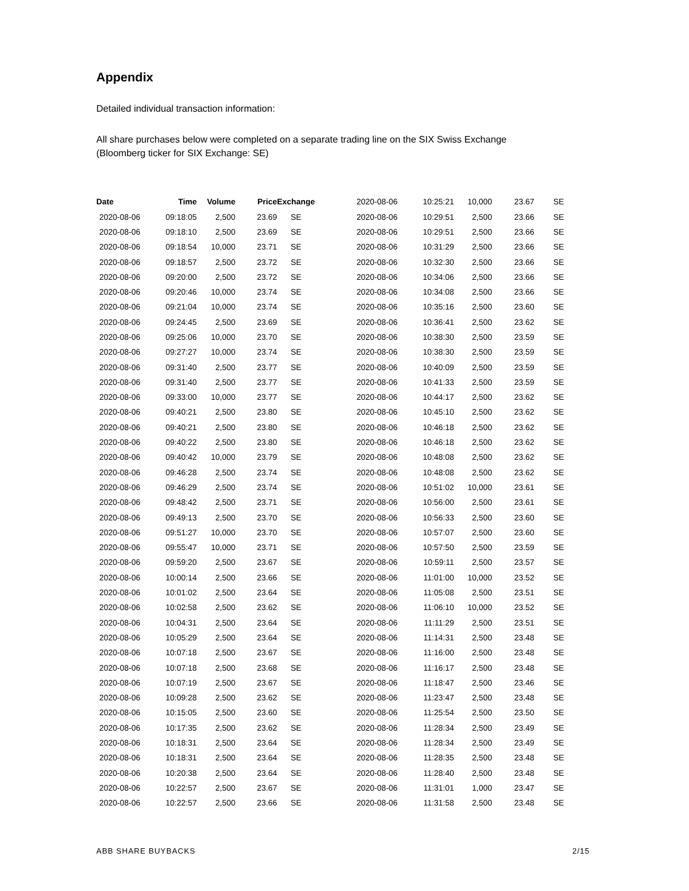Appendix
Detailed individual transaction information:
All share purchases below were completed on a separate trading line on the SIX Swiss Exchange
(Bloomberg ticker for SIX Exchange: SE)
| Date | Time | Volume | Price | Exchange |
| --- | --- | --- | --- | --- |
| 2020-08-06 | 09:18:05 | 2,500 | 23.69 | SE |
| 2020-08-06 | 09:18:10 | 2,500 | 23.69 | SE |
| 2020-08-06 | 09:18:54 | 10,000 | 23.71 | SE |
| 2020-08-06 | 09:18:57 | 2,500 | 23.72 | SE |
| 2020-08-06 | 09:20:00 | 2,500 | 23.72 | SE |
| 2020-08-06 | 09:20:46 | 10,000 | 23.74 | SE |
| 2020-08-06 | 09:21:04 | 10,000 | 23.74 | SE |
| 2020-08-06 | 09:24:45 | 2,500 | 23.69 | SE |
| 2020-08-06 | 09:25:06 | 10,000 | 23.70 | SE |
| 2020-08-06 | 09:27:27 | 10,000 | 23.74 | SE |
| 2020-08-06 | 09:31:40 | 2,500 | 23.77 | SE |
| 2020-08-06 | 09:31:40 | 2,500 | 23.77 | SE |
| 2020-08-06 | 09:33:00 | 10,000 | 23.77 | SE |
| 2020-08-06 | 09:40:21 | 2,500 | 23.80 | SE |
| 2020-08-06 | 09:40:21 | 2,500 | 23.80 | SE |
| 2020-08-06 | 09:40:22 | 2,500 | 23.80 | SE |
| 2020-08-06 | 09:40:42 | 10,000 | 23.79 | SE |
| 2020-08-06 | 09:46:28 | 2,500 | 23.74 | SE |
| 2020-08-06 | 09:46:29 | 2,500 | 23.74 | SE |
| 2020-08-06 | 09:48:42 | 2,500 | 23.71 | SE |
| 2020-08-06 | 09:49:13 | 2,500 | 23.70 | SE |
| 2020-08-06 | 09:51:27 | 10,000 | 23.70 | SE |
| 2020-08-06 | 09:55:47 | 10,000 | 23.71 | SE |
| 2020-08-06 | 09:59:20 | 2,500 | 23.67 | SE |
| 2020-08-06 | 10:00:14 | 2,500 | 23.66 | SE |
| 2020-08-06 | 10:01:02 | 2,500 | 23.64 | SE |
| 2020-08-06 | 10:02:58 | 2,500 | 23.62 | SE |
| 2020-08-06 | 10:04:31 | 2,500 | 23.64 | SE |
| 2020-08-06 | 10:05:29 | 2,500 | 23.64 | SE |
| 2020-08-06 | 10:07:18 | 2,500 | 23.67 | SE |
| 2020-08-06 | 10:07:18 | 2,500 | 23.68 | SE |
| 2020-08-06 | 10:07:19 | 2,500 | 23.67 | SE |
| 2020-08-06 | 10:09:28 | 2,500 | 23.62 | SE |
| 2020-08-06 | 10:15:05 | 2,500 | 23.60 | SE |
| 2020-08-06 | 10:17:35 | 2,500 | 23.62 | SE |
| 2020-08-06 | 10:18:31 | 2,500 | 23.64 | SE |
| 2020-08-06 | 10:18:31 | 2,500 | 23.64 | SE |
| 2020-08-06 | 10:20:38 | 2,500 | 23.64 | SE |
| 2020-08-06 | 10:22:57 | 2,500 | 23.67 | SE |
| 2020-08-06 | 10:22:57 | 2,500 | 23.66 | SE |
| 2020-08-06 | 10:25:21 | 10,000 | 23.67 | SE |
| 2020-08-06 | 10:29:51 | 2,500 | 23.66 | SE |
| 2020-08-06 | 10:29:51 | 2,500 | 23.66 | SE |
| 2020-08-06 | 10:31:29 | 2,500 | 23.66 | SE |
| 2020-08-06 | 10:32:30 | 2,500 | 23.66 | SE |
| 2020-08-06 | 10:34:06 | 2,500 | 23.66 | SE |
| 2020-08-06 | 10:34:08 | 2,500 | 23.66 | SE |
| 2020-08-06 | 10:35:16 | 2,500 | 23.60 | SE |
| 2020-08-06 | 10:36:41 | 2,500 | 23.62 | SE |
| 2020-08-06 | 10:38:30 | 2,500 | 23.59 | SE |
| 2020-08-06 | 10:38:30 | 2,500 | 23.59 | SE |
| 2020-08-06 | 10:40:09 | 2,500 | 23.59 | SE |
| 2020-08-06 | 10:41:33 | 2,500 | 23.59 | SE |
| 2020-08-06 | 10:44:17 | 2,500 | 23.62 | SE |
| 2020-08-06 | 10:45:10 | 2,500 | 23.62 | SE |
| 2020-08-06 | 10:46:18 | 2,500 | 23.62 | SE |
| 2020-08-06 | 10:46:18 | 2,500 | 23.62 | SE |
| 2020-08-06 | 10:48:08 | 2,500 | 23.62 | SE |
| 2020-08-06 | 10:48:08 | 2,500 | 23.62 | SE |
| 2020-08-06 | 10:51:02 | 10,000 | 23.61 | SE |
| 2020-08-06 | 10:56:00 | 2,500 | 23.61 | SE |
| 2020-08-06 | 10:56:33 | 2,500 | 23.60 | SE |
| 2020-08-06 | 10:57:07 | 2,500 | 23.60 | SE |
| 2020-08-06 | 10:57:50 | 2,500 | 23.59 | SE |
| 2020-08-06 | 10:59:11 | 2,500 | 23.57 | SE |
| 2020-08-06 | 11:01:00 | 10,000 | 23.52 | SE |
| 2020-08-06 | 11:05:08 | 2,500 | 23.51 | SE |
| 2020-08-06 | 11:06:10 | 10,000 | 23.52 | SE |
| 2020-08-06 | 11:11:29 | 2,500 | 23.51 | SE |
| 2020-08-06 | 11:14:31 | 2,500 | 23.48 | SE |
| 2020-08-06 | 11:16:00 | 2,500 | 23.48 | SE |
| 2020-08-06 | 11:16:17 | 2,500 | 23.48 | SE |
| 2020-08-06 | 11:18:47 | 2,500 | 23.46 | SE |
| 2020-08-06 | 11:23:47 | 2,500 | 23.48 | SE |
| 2020-08-06 | 11:25:54 | 2,500 | 23.50 | SE |
| 2020-08-06 | 11:28:34 | 2,500 | 23.49 | SE |
| 2020-08-06 | 11:28:34 | 2,500 | 23.49 | SE |
| 2020-08-06 | 11:28:35 | 2,500 | 23.48 | SE |
| 2020-08-06 | 11:28:40 | 2,500 | 23.48 | SE |
| 2020-08-06 | 11:31:01 | 1,000 | 23.47 | SE |
| 2020-08-06 | 11:31:58 | 2,500 | 23.48 | SE |
ABB SHARE BUYBACKS 2/15